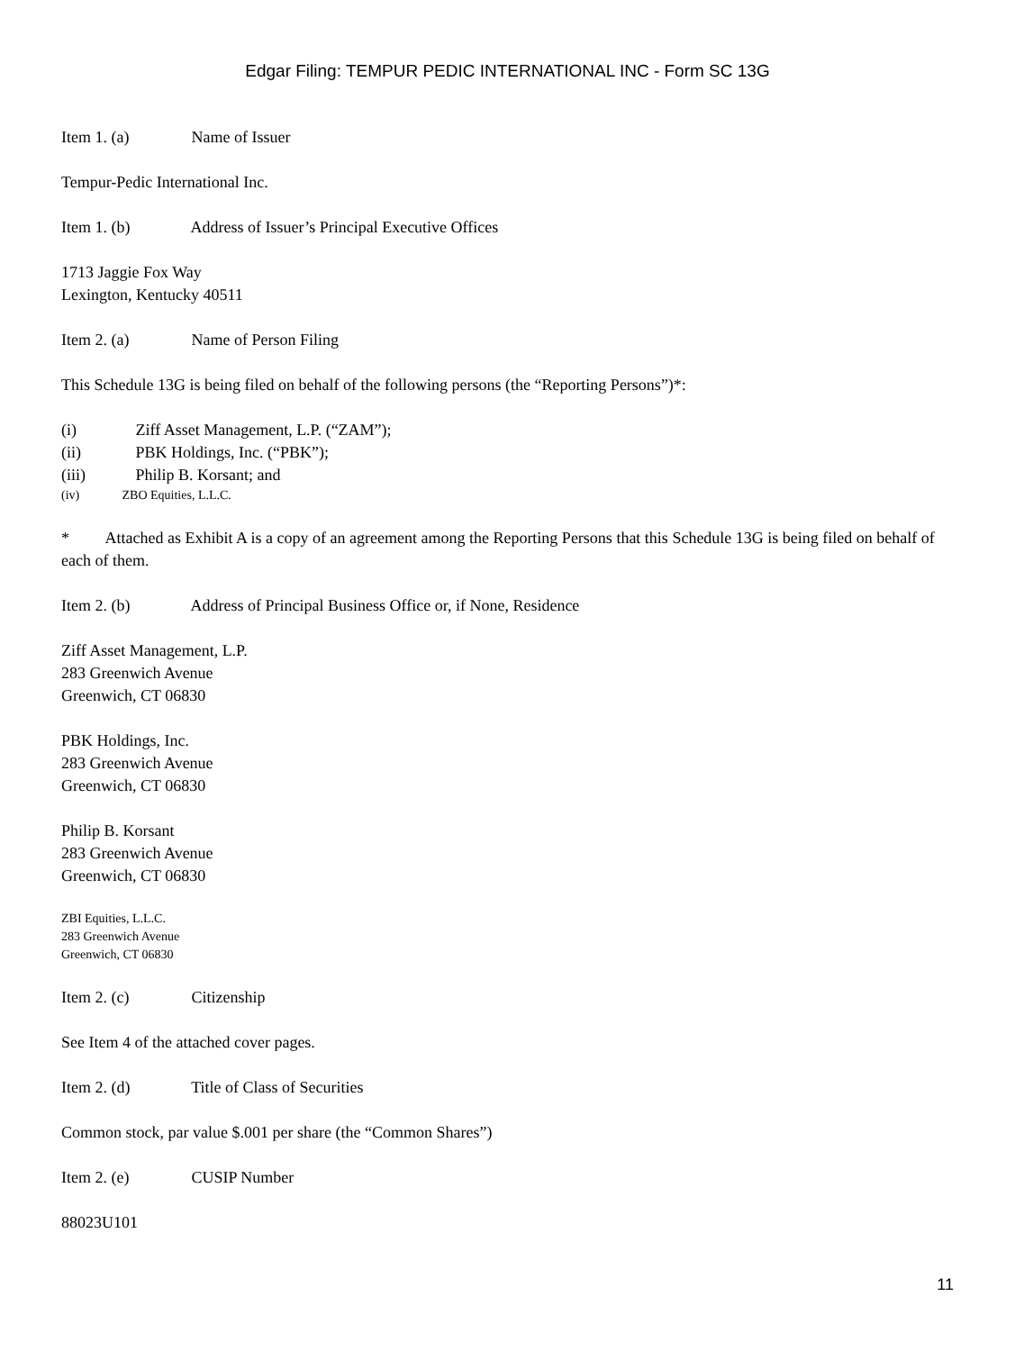Edgar Filing: TEMPUR PEDIC INTERNATIONAL INC - Form SC 13G
Item 1. (a) Name of Issuer
Tempur-Pedic International Inc.
Item 1. (b) Address of Issuer’s Principal Executive Offices
1713 Jaggie Fox Way
Lexington, Kentucky 40511
Item 2. (a) Name of Person Filing
This Schedule 13G is being filed on behalf of the following persons (the “Reporting Persons”)*:
(i) Ziff Asset Management, L.P. (“ZAM”);
(ii) PBK Holdings, Inc. (“PBK”);
(iii) Philip B. Korsant; and
(iv) ZBO Equities, L.L.C.
* Attached as Exhibit A is a copy of an agreement among the Reporting Persons that this Schedule 13G is being filed on behalf of each of them.
Item 2. (b) Address of Principal Business Office or, if None, Residence
Ziff Asset Management, L.P.
283 Greenwich Avenue
Greenwich, CT 06830
PBK Holdings, Inc.
283 Greenwich Avenue
Greenwich, CT 06830
Philip B. Korsant
283 Greenwich Avenue
Greenwich, CT 06830
ZBI Equities, L.L.C.
283 Greenwich Avenue
Greenwich, CT 06830
Item 2. (c) Citizenship
See Item 4 of the attached cover pages.
Item 2. (d) Title of Class of Securities
Common stock, par value $.001 per share (the “Common Shares”)
Item 2. (e) CUSIP Number
88023U101
11